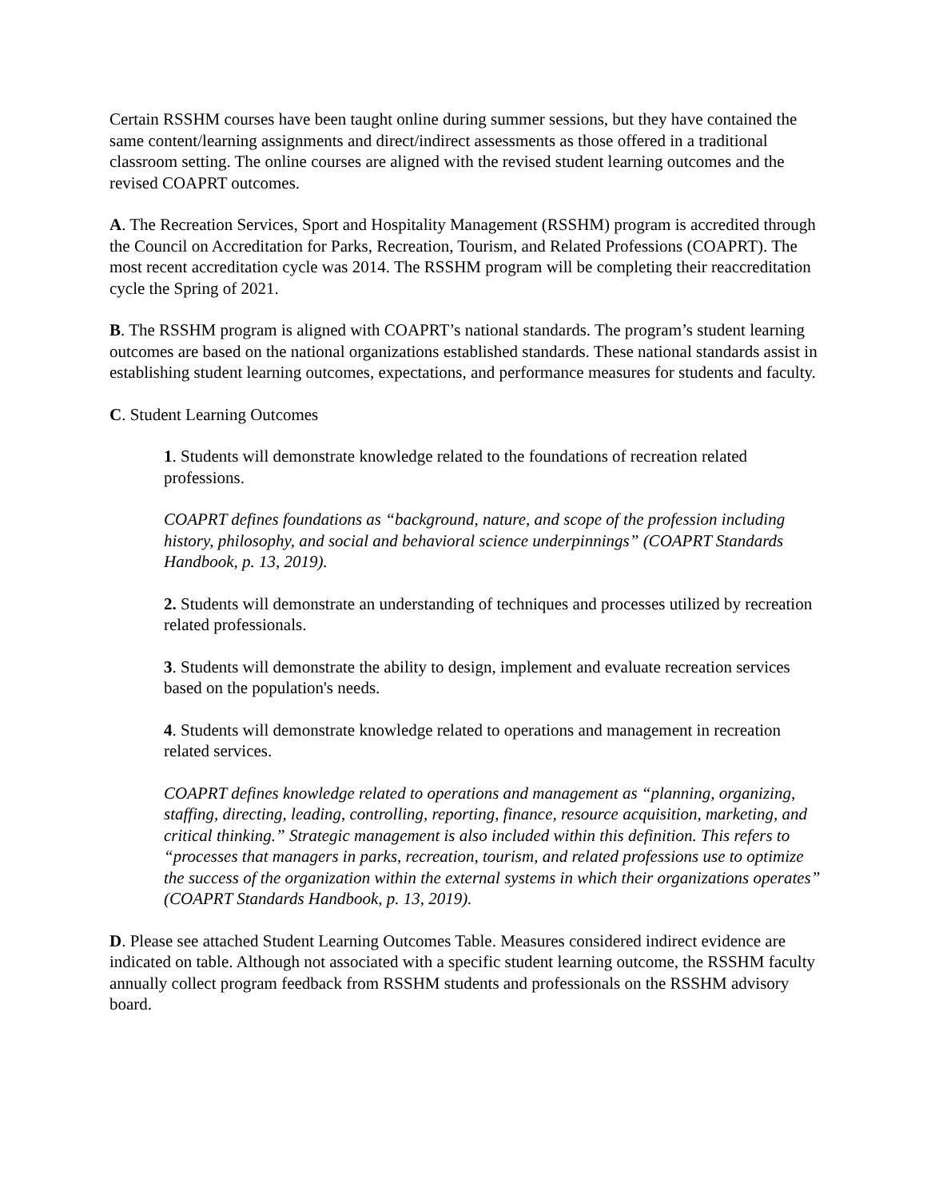Certain RSSHM courses have been taught online during summer sessions, but they have contained the same content/learning assignments and direct/indirect assessments as those offered in a traditional classroom setting. The online courses are aligned with the revised student learning outcomes and the revised COAPRT outcomes.
A. The Recreation Services, Sport and Hospitality Management (RSSHM) program is accredited through the Council on Accreditation for Parks, Recreation, Tourism, and Related Professions (COAPRT). The most recent accreditation cycle was 2014. The RSSHM program will be completing their reaccreditation cycle the Spring of 2021.
B. The RSSHM program is aligned with COAPRT’s national standards. The program’s student learning outcomes are based on the national organizations established standards. These national standards assist in establishing student learning outcomes, expectations, and performance measures for students and faculty.
C. Student Learning Outcomes
1. Students will demonstrate knowledge related to the foundations of recreation related professions.
COAPRT defines foundations as “background, nature, and scope of the profession including history, philosophy, and social and behavioral science underpinnings” (COAPRT Standards Handbook, p. 13, 2019).
2. Students will demonstrate an understanding of techniques and processes utilized by recreation related professionals.
3. Students will demonstrate the ability to design, implement and evaluate recreation services based on the population's needs.
4. Students will demonstrate knowledge related to operations and management in recreation related services.
COAPRT defines knowledge related to operations and management as “planning, organizing, staffing, directing, leading, controlling, reporting, finance, resource acquisition, marketing, and critical thinking.” Strategic management is also included within this definition. This refers to “processes that managers in parks, recreation, tourism, and related professions use to optimize the success of the organization within the external systems in which their organizations operates” (COAPRT Standards Handbook, p. 13, 2019).
D. Please see attached Student Learning Outcomes Table. Measures considered indirect evidence are indicated on table. Although not associated with a specific student learning outcome, the RSSHM faculty annually collect program feedback from RSSHM students and professionals on the RSSHM advisory board.